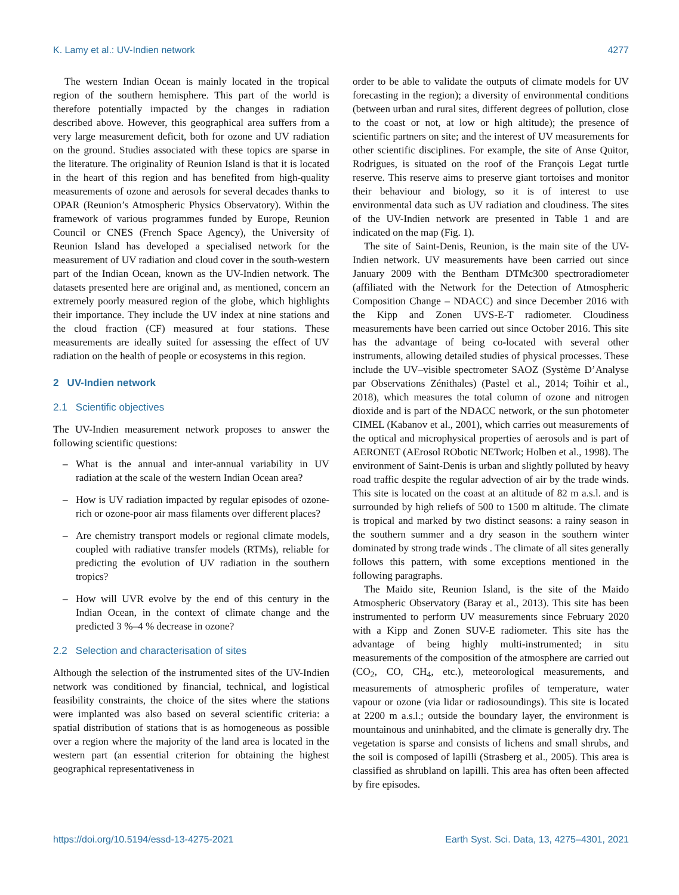K. Lamy et al.: UV-Indien network 4277
The western Indian Ocean is mainly located in the tropical region of the southern hemisphere. This part of the world is therefore potentially impacted by the changes in radiation described above. However, this geographical area suffers from a very large measurement deficit, both for ozone and UV radiation on the ground. Studies associated with these topics are sparse in the literature. The originality of Reunion Island is that it is located in the heart of this region and has benefited from high-quality measurements of ozone and aerosols for several decades thanks to OPAR (Reunion’s Atmospheric Physics Observatory). Within the framework of various programmes funded by Europe, Reunion Council or CNES (French Space Agency), the University of Reunion Island has developed a specialised network for the measurement of UV radiation and cloud cover in the south-western part of the Indian Ocean, known as the UV-Indien network. The datasets presented here are original and, as mentioned, concern an extremely poorly measured region of the globe, which highlights their importance. They include the UV index at nine stations and the cloud fraction (CF) measured at four stations. These measurements are ideally suited for assessing the effect of UV radiation on the health of people or ecosystems in this region.
2 UV-Indien network
2.1 Scientific objectives
The UV-Indien measurement network proposes to answer the following scientific questions:
– What is the annual and inter-annual variability in UV radiation at the scale of the western Indian Ocean area?
– How is UV radiation impacted by regular episodes of ozone-rich or ozone-poor air mass filaments over different places?
– Are chemistry transport models or regional climate models, coupled with radiative transfer models (RTMs), reliable for predicting the evolution of UV radiation in the southern tropics?
– How will UVR evolve by the end of this century in the Indian Ocean, in the context of climate change and the predicted 3 %–4 % decrease in ozone?
2.2 Selection and characterisation of sites
Although the selection of the instrumented sites of the UV-Indien network was conditioned by financial, technical, and logistical feasibility constraints, the choice of the sites where the stations were implanted was also based on several scientific criteria: a spatial distribution of stations that is as homogeneous as possible over a region where the majority of the land area is located in the western part (an essential criterion for obtaining the highest geographical representativeness in
order to be able to validate the outputs of climate models for UV forecasting in the region); a diversity of environmental conditions (between urban and rural sites, different degrees of pollution, close to the coast or not, at low or high altitude); the presence of scientific partners on site; and the interest of UV measurements for other scientific disciplines. For example, the site of Anse Quitor, Rodrigues, is situated on the roof of the François Legat turtle reserve. This reserve aims to preserve giant tortoises and monitor their behaviour and biology, so it is of interest to use environmental data such as UV radiation and cloudiness. The sites of the UV-Indien network are presented in Table 1 and are indicated on the map (Fig. 1).
The site of Saint-Denis, Reunion, is the main site of the UV-Indien network. UV measurements have been carried out since January 2009 with the Bentham DTMc300 spectroradiometer (affiliated with the Network for the Detection of Atmospheric Composition Change – NDACC) and since December 2016 with the Kipp and Zonen UVS-E-T radiometer. Cloudiness measurements have been carried out since October 2016. This site has the advantage of being co-located with several other instruments, allowing detailed studies of physical processes. These include the UV–visible spectrometer SAOZ (Système D’Analyse par Observations Zénithales) (Pastel et al., 2014; Toihir et al., 2018), which measures the total column of ozone and nitrogen dioxide and is part of the NDACC network, or the sun photometer CIMEL (Kabanov et al., 2001), which carries out measurements of the optical and microphysical properties of aerosols and is part of AERONET (AErosol RObotic NETwork; Holben et al., 1998). The environment of Saint-Denis is urban and slightly polluted by heavy road traffic despite the regular advection of air by the trade winds. This site is located on the coast at an altitude of 82 m a.s.l. and is surrounded by high reliefs of 500 to 1500 m altitude. The climate is tropical and marked by two distinct seasons: a rainy season in the southern summer and a dry season in the southern winter dominated by strong trade winds . The climate of all sites generally follows this pattern, with some exceptions mentioned in the following paragraphs.
The Maido site, Reunion Island, is the site of the Maido Atmospheric Observatory (Baray et al., 2013). This site has been instrumented to perform UV measurements since February 2020 with a Kipp and Zonen SUV-E radiometer. This site has the advantage of being highly multi-instrumented; in situ measurements of the composition of the atmosphere are carried out (CO<sub>2</sub>, CO, CH<sub>4</sub>, etc.), meteorological measurements, and measurements of atmospheric profiles of temperature, water vapour or ozone (via lidar or radiosoundings). This site is located at 2200 m a.s.l.; outside the boundary layer, the environment is mountainous and uninhabited, and the climate is generally dry. The vegetation is sparse and consists of lichens and small shrubs, and the soil is composed of lapilli (Strasberg et al., 2005). This area is classified as shrubland on lapilli. This area has often been affected by fire episodes.
https://doi.org/10.5194/essd-13-4275-2021 Earth Syst. Sci. Data, 13, 4275–4301, 2021